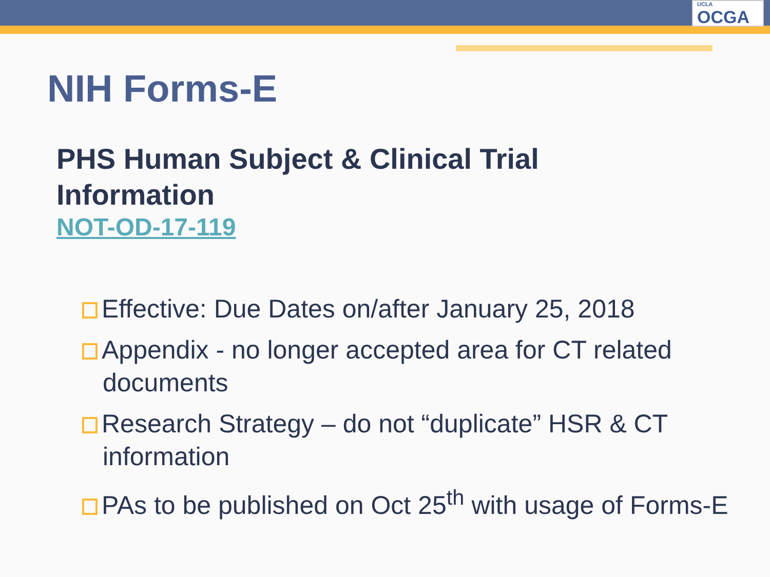UCLA
OCGA
NIH Forms-E
PHS Human Subject & Clinical Trial
Information
NOT-OD-17-119
Effective: Due Dates on/after January 25, 2018
Appendix - no longer accepted area for CT related documents
Research Strategy – do not “duplicate” HSR & CT information
PAs to be published on Oct 25<sup>th</sup> with usage of Forms-E